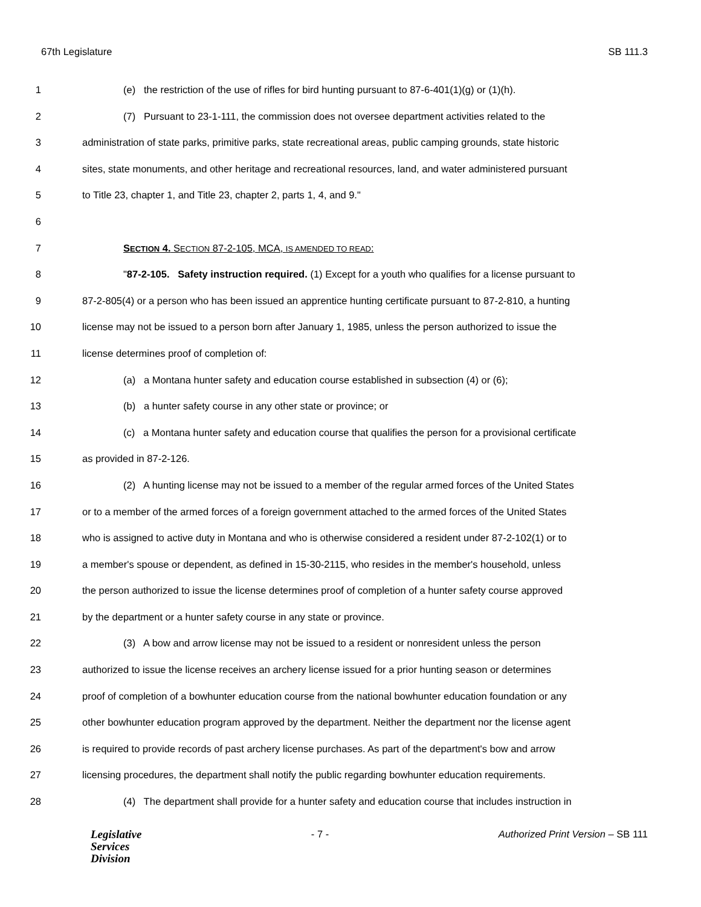67th Legislature SB 111.3
1 (e) the restriction of the use of rifles for bird hunting pursuant to 87-6-401(1)(g) or (1)(h).
2 (7) Pursuant to 23-1-111, the commission does not oversee department activities related to the
3 administration of state parks, primitive parks, state recreational areas, public camping grounds, state historic
4 sites, state monuments, and other heritage and recreational resources, land, and water administered pursuant
5 to Title 23, chapter 1, and Title 23, chapter 2, parts 1, 4, and 9."
6
7 SECTION 4. SECTION 87-2-105, MCA, IS AMENDED TO READ:
8 "87-2-105. Safety instruction required. (1) Except for a youth who qualifies for a license pursuant to
9 87-2-805(4) or a person who has been issued an apprentice hunting certificate pursuant to 87-2-810, a hunting
10 license may not be issued to a person born after January 1, 1985, unless the person authorized to issue the
11 license determines proof of completion of:
12 (a) a Montana hunter safety and education course established in subsection (4) or (6);
13 (b) a hunter safety course in any other state or province; or
14 (c) a Montana hunter safety and education course that qualifies the person for a provisional certificate
15 as provided in 87-2-126.
16 (2) A hunting license may not be issued to a member of the regular armed forces of the United States
17 or to a member of the armed forces of a foreign government attached to the armed forces of the United States
18 who is assigned to active duty in Montana and who is otherwise considered a resident under 87-2-102(1) or to
19 a member's spouse or dependent, as defined in 15-30-2115, who resides in the member's household, unless
20 the person authorized to issue the license determines proof of completion of a hunter safety course approved
21 by the department or a hunter safety course in any state or province.
22 (3) A bow and arrow license may not be issued to a resident or nonresident unless the person
23 authorized to issue the license receives an archery license issued for a prior hunting season or determines
24 proof of completion of a bowhunter education course from the national bowhunter education foundation or any
25 other bowhunter education program approved by the department. Neither the department nor the license agent
26 is required to provide records of past archery license purchases. As part of the department's bow and arrow
27 licensing procedures, the department shall notify the public regarding bowhunter education requirements.
28 (4) The department shall provide for a hunter safety and education course that includes instruction in
Legislative
Services
Division
- 7 - Authorized Print Version – SB 111